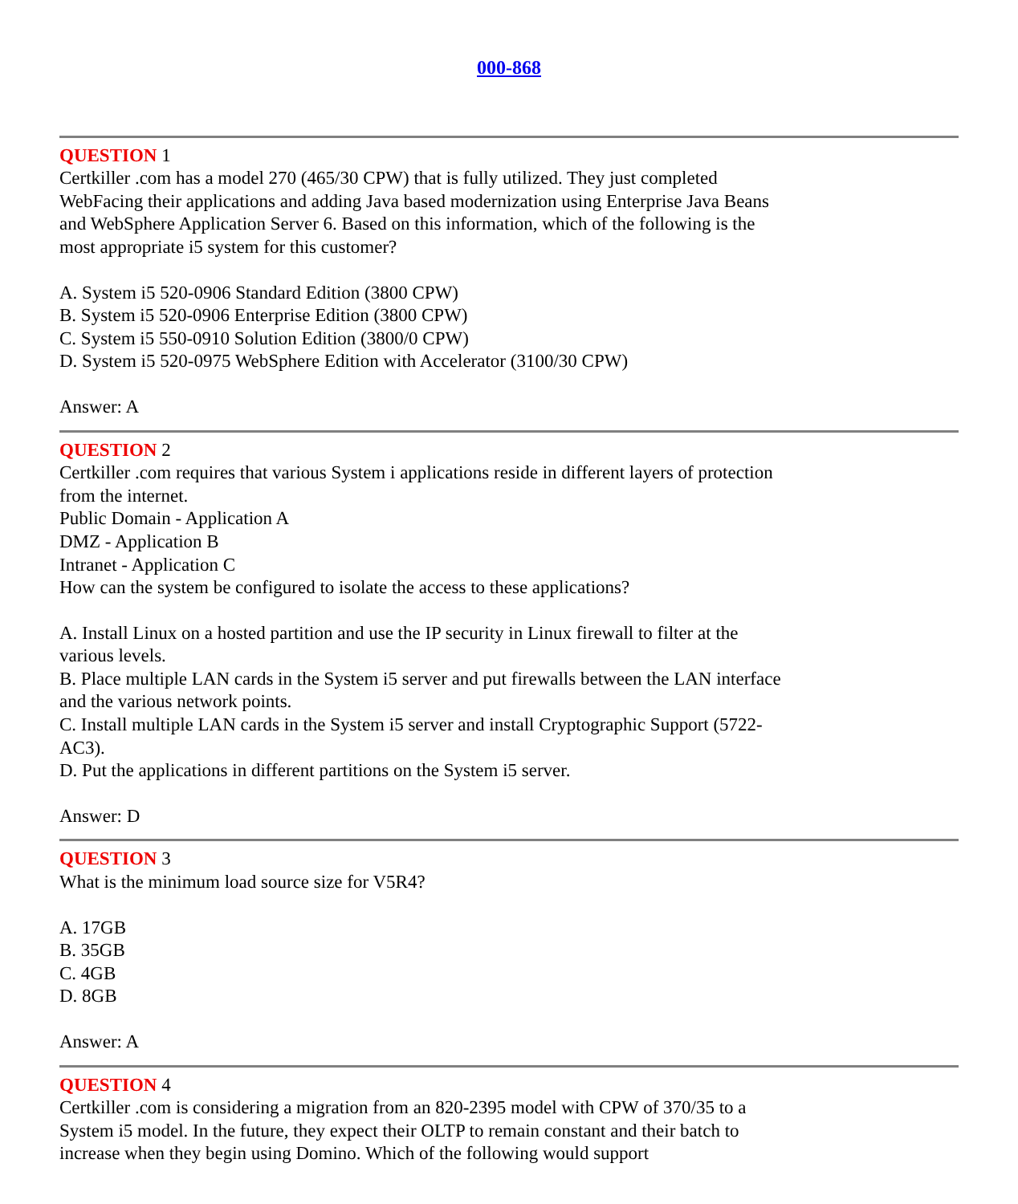000-868
QUESTION 1
Certkiller .com has a model 270 (465/30 CPW) that is fully utilized. They just completed WebFacing their applications and adding Java based modernization using Enterprise Java Beans and WebSphere Application Server 6. Based on this information, which of the following is the most appropriate i5 system for this customer?
A. System i5 520-0906 Standard Edition (3800 CPW)
B. System i5 520-0906 Enterprise Edition (3800 CPW)
C. System i5 550-0910 Solution Edition (3800/0 CPW)
D. System i5 520-0975 WebSphere Edition with Accelerator (3100/30 CPW)
Answer: A
QUESTION 2
Certkiller .com requires that various System i applications reside in different layers of protection from the internet.
Public Domain - Application A
DMZ - Application B
Intranet - Application C
How can the system be configured to isolate the access to these applications?
A. Install Linux on a hosted partition and use the IP security in Linux firewall to filter at the various levels.
B. Place multiple LAN cards in the System i5 server and put firewalls between the LAN interface and the various network points.
C. Install multiple LAN cards in the System i5 server and install Cryptographic Support (5722-AC3).
D. Put the applications in different partitions on the System i5 server.
Answer: D
QUESTION 3
What is the minimum load source size for V5R4?
A. 17GB
B. 35GB
C. 4GB
D. 8GB
Answer: A
QUESTION 4
Certkiller .com is considering a migration from an 820-2395 model with CPW of 370/35 to a System i5 model. In the future, they expect their OLTP to remain constant and their batch to increase when they begin using Domino. Which of the following would support